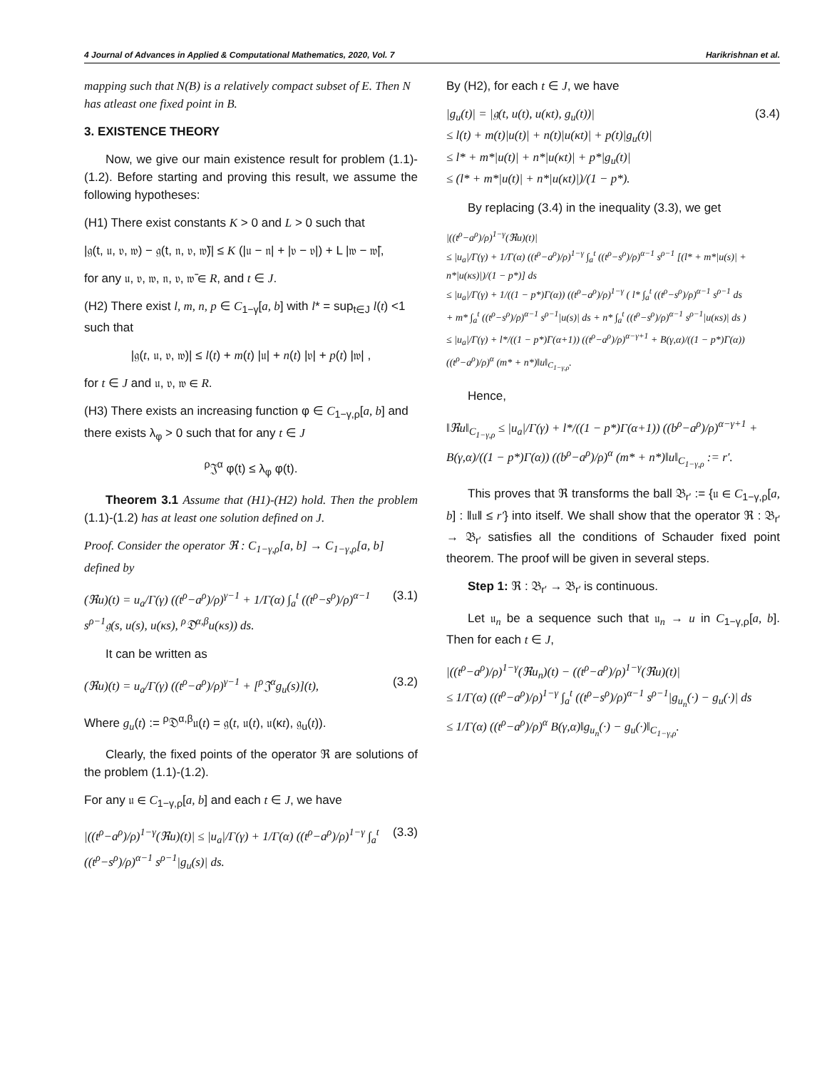4 Journal of Advances in Applied & Computational Mathematics, 2020, Vol. 7 Harikrishnan et al.
mapping such that N(B) is a relatively compact subset of E. Then N has atleast one fixed point in B.
3. EXISTENCE THEORY
Now, we give our main existence result for problem (1.1)-(1.2). Before starting and proving this result, we assume the following hypotheses:
(H1) There exist constants K > 0 and L > 0 such that
|𝔤(t, 𝔲, 𝔳, 𝔴) − 𝔤(t, 𝔫, 𝔳, 𝔴̄)| ≤ K (|𝔲 − 𝔫| + |𝔳 − 𝔳|) + L |𝔴 − 𝔴̄|,
for any 𝔲, 𝔳, 𝔴, 𝔫, 𝔳, 𝔴̄ ∈ R, and t ∈ J.
(H2) There exist l, m, n, p ∈ C<sub>1−γ</sub>[a, b] with l* = sup<sub>t∈J</sub> l(t) <1 such that
|𝔤(t, 𝔲, 𝔳, 𝔴)| ≤ l(t) + m(t) |𝔲| + n(t) |𝔳| + p(t) |𝔴| ,
for t ∈ J and 𝔲, 𝔳, 𝔴 ∈ R.
(H3) There exists an increasing function φ ∈ C<sub>1−γ,ρ</sub>[a, b] and there exists λ<sub>φ</sub> > 0 such that for any t ∈ J
<sup>ρ</sup>𝔍<sup>α</sup> φ(t) ≤ λ<sub>φ</sub> φ(t).
Theorem 3.1 Assume that (H1)-(H2) hold. Then the problem (1.1)-(1.2) has at least one solution defined on J.
Proof. Consider the operator ℜ : C<sub>1−γ,ρ</sub>[a, b] → C<sub>1−γ,ρ</sub>[a, b] defined by
(ℜu)(t) = u<sub>a</sub>/Γ(γ) ((t<sup>ρ</sup>−a<sup>ρ</sup>)/ρ)<sup>γ−1</sup> + 1/Γ(α) ∫<sub>a</sub><sup>t</sup> ((t<sup>ρ</sup>−s<sup>ρ</sup>)/ρ)<sup>α−1</sup> s<sup>ρ−1</sup>𝔤(s, u(s), u(κs), <sup>ρ</sup>𝔇<sup>α,β</sup>u(κs)) ds. (3.1)
It can be written as
(ℜu)(t) = u<sub>a</sub>/Γ(γ) ((t<sup>ρ</sup>−a<sup>ρ</sup>)/ρ)<sup>γ−1</sup> + [<sup>ρ</sup>𝔍<sup>α</sup>g<sub>u</sub>(s)](t), (3.2)
Where g<sub>u</sub>(t) := <sup>ρ</sup>𝔇<sup>α,β</sup>𝔲(t) = 𝔤(t, 𝔲(t), 𝔲(κt), 𝔤<sub>u</sub>(t)).
Clearly, the fixed points of the operator ℜ are solutions of the problem (1.1)-(1.2).
For any 𝔲 ∈ C<sub>1−γ,ρ</sub>[a, b] and each t ∈ J, we have
|((t<sup>ρ</sup>−a<sup>ρ</sup>)/ρ)<sup>1−γ</sup>(ℜu)(t)| ≤ |u<sub>a</sub>|/Γ(γ) + 1/Γ(α) ((t<sup>ρ</sup>−a<sup>ρ</sup>)/ρ)<sup>1−γ</sup> ∫<sub>a</sub><sup>t</sup> ((t<sup>ρ</sup>−s<sup>ρ</sup>)/ρ)<sup>α−1</sup> s<sup>ρ−1</sup>|g<sub>u</sub>(s)| ds. (3.3)
By (H2), for each t ∈ J, we have
|g<sub>u</sub>(t)| = |𝔤(t, u(t), u(κt), g<sub>u</sub>(t))|
≤ l(t) + m(t)|u(t)| + n(t)|u(κt)| + p(t)|g<sub>u</sub>(t)|
≤ l* + m*|u(t)| + n*|u(κt)| + p*|g<sub>u</sub>(t)|
≤ (l* + m*|u(t)| + n*|u(κt)|)/(1 − p*). (3.4)
By replacing (3.4) in the inequality (3.3), we get
|((t<sup>ρ</sup>−a<sup>ρ</sup>)/ρ)<sup>1−γ</sup>(ℜu)(t)|
≤ |u<sub>a</sub>|/Γ(γ) + 1/Γ(α) ((t<sup>ρ</sup>−a<sup>ρ</sup>)/ρ)<sup>1−γ</sup> ∫<sub>a</sub><sup>t</sup> ((t<sup>ρ</sup>−s<sup>ρ</sup>)/ρ)<sup>α−1</sup> s<sup>ρ−1</sup> [(l* + m*|u(s)| + n*|u(κs)|)/(1 − p*)] ds
≤ |u<sub>a</sub>|/Γ(γ) + 1/((1 − p*)Γ(α)) ((t<sup>ρ</sup>−a<sup>ρ</sup>)/ρ)<sup>1−γ</sup> ( l* ∫<sub>a</sub><sup>t</sup> ((t<sup>ρ</sup>−s<sup>ρ</sup>)/ρ)<sup>α−1</sup> s<sup>ρ−1</sup> ds
+ m* ∫<sub>a</sub><sup>t</sup> ((t<sup>ρ</sup>−s<sup>ρ</sup>)/ρ)<sup>α−1</sup> s<sup>ρ−1</sup>|u(s)| ds + n* ∫<sub>a</sub><sup>t</sup> ((t<sup>ρ</sup>−s<sup>ρ</sup>)/ρ)<sup>α−1</sup> s<sup>ρ−1</sup>|u(κs)| ds )
≤ |u<sub>a</sub>|/Γ(γ) + l*/((1 − p*)Γ(α+1)) ((t<sup>ρ</sup>−a<sup>ρ</sup>)/ρ)<sup>α−γ+1</sup> + B(γ,α)/((1 − p*)Γ(α)) ((t<sup>ρ</sup>−a<sup>ρ</sup>)/ρ)<sup>α</sup> (m* + n*)‖u‖<sub>C<sub>1−γ,ρ</sub></sub>.
Hence,
‖ℜu‖<sub>C<sub>1−γ,ρ</sub></sub> ≤ |u<sub>a</sub>|/Γ(γ) + l*/((1 − p*)Γ(α+1)) ((b<sup>ρ</sup>−a<sup>ρ</sup>)/ρ)<sup>α−γ+1</sup> +
B(γ,α)/((1 − p*)Γ(α)) ((b<sup>ρ</sup>−a<sup>ρ</sup>)/ρ)<sup>α</sup> (m* + n*)‖u‖<sub>C<sub>1−γ,ρ</sub></sub> := r′.
This proves that ℜ transforms the ball 𝔅<sub>r′</sub> := {𝔲 ∈ C<sub>1−γ,ρ</sub>[a, b] : ‖𝔲‖ ≤ r′} into itself. We shall show that the operator ℜ : 𝔅<sub>r′</sub> → 𝔅<sub>r′</sub> satisfies all the conditions of Schauder fixed point theorem. The proof will be given in several steps.
Step 1: ℜ : 𝔅<sub>r′</sub> → 𝔅<sub>r′</sub> is continuous.
Let 𝔲<sub>n</sub> be a sequence such that 𝔲<sub>n</sub> → u in C<sub>1−γ,ρ</sub>[a, b]. Then for each t ∈ J,
|((t<sup>ρ</sup>−a<sup>ρ</sup>)/ρ)<sup>1−γ</sup>(ℜu<sub>n</sub>)(t) − ((t<sup>ρ</sup>−a<sup>ρ</sup>)/ρ)<sup>1−γ</sup>(ℜu)(t)|
≤ 1/Γ(α) ((t<sup>ρ</sup>−a<sup>ρ</sup>)/ρ)<sup>1−γ</sup> ∫<sub>a</sub><sup>t</sup> ((t<sup>ρ</sup>−s<sup>ρ</sup>)/ρ)<sup>α−1</sup> s<sup>ρ−1</sup>|g<sub>u<sub>n</sub></sub>(·) − g<sub>u</sub>(·)| ds
≤ 1/Γ(α) ((t<sup>ρ</sup>−a<sup>ρ</sup>)/ρ)<sup>α</sup> B(γ,α)‖g<sub>u<sub>n</sub></sub>(·) − g<sub>u</sub>(·)‖<sub>C<sub>1−γ,ρ</sub></sub>.